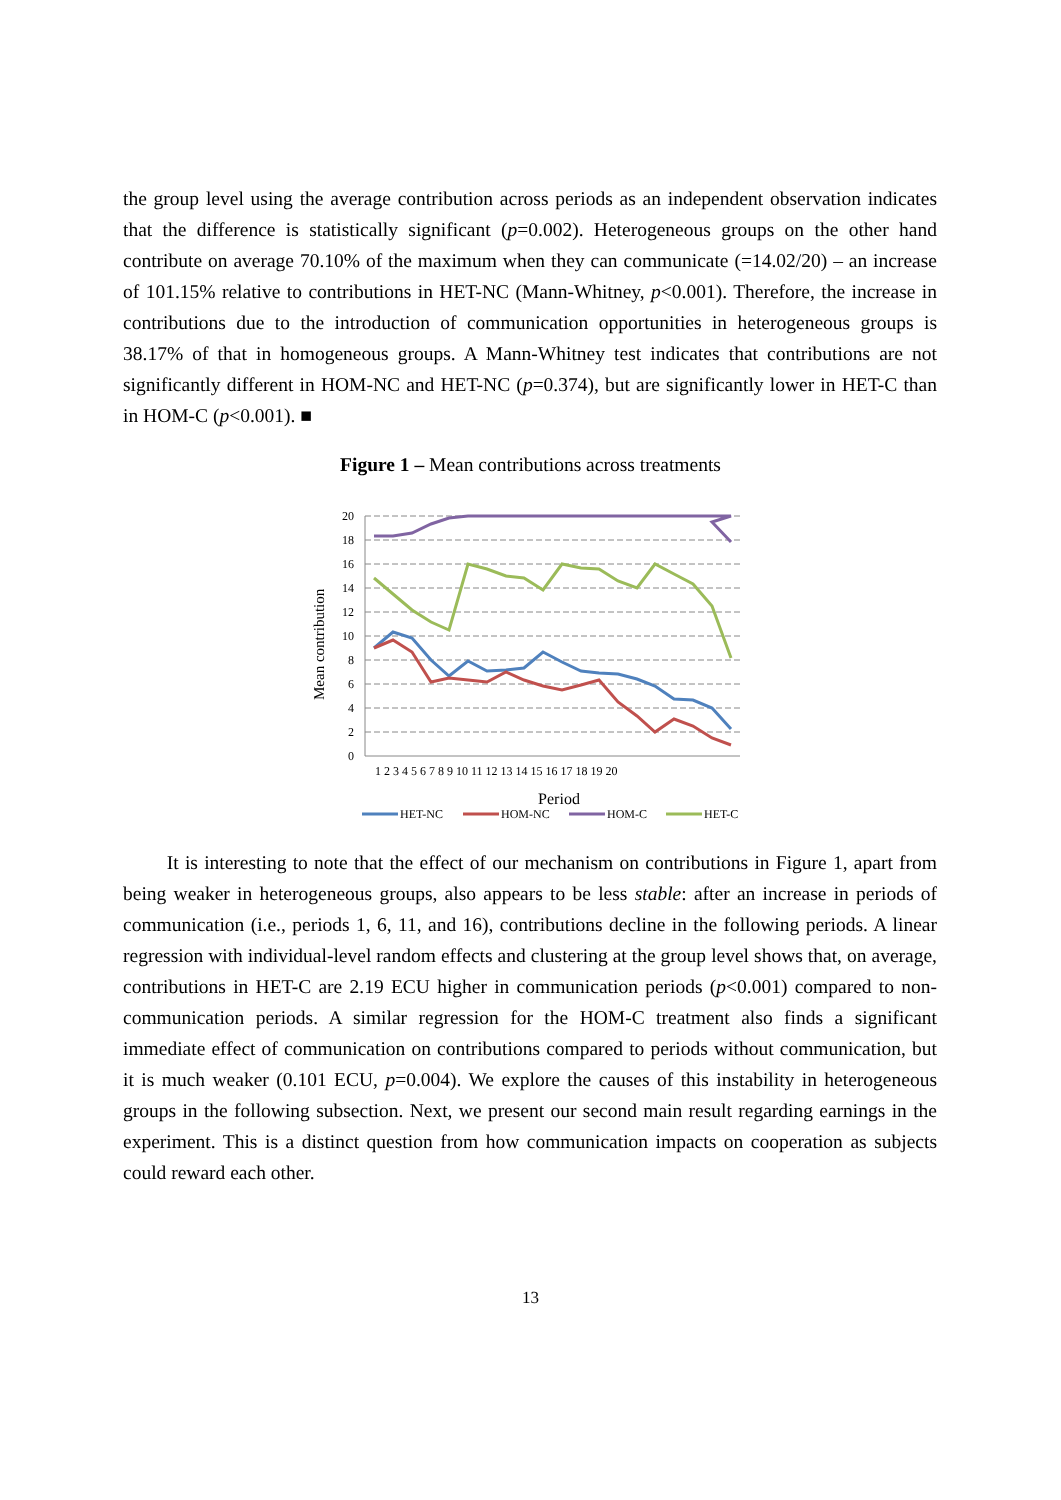the group level using the average contribution across periods as an independent observation indicates that the difference is statistically significant (p=0.002). Heterogeneous groups on the other hand contribute on average 70.10% of the maximum when they can communicate (=14.02/20) – an increase of 101.15% relative to contributions in HET-NC (Mann-Whitney, p<0.001). Therefore, the increase in contributions due to the introduction of communication opportunities in heterogeneous groups is 38.17% of that in homogeneous groups. A Mann-Whitney test indicates that contributions are not significantly different in HOM-NC and HET-NC (p=0.374), but are significantly lower in HET-C than in HOM-C (p<0.001). ■
Figure 1 – Mean contributions across treatments
20
18
16
14
12
10
8
6
4
2
0
1 2 3 4 5 6 7 8 9 10 11 12 13 14 15 16 17 18 19 20
Period
Mean contribution
HET-NC
HOM-NC
HOM-C
HET-C
It is interesting to note that the effect of our mechanism on contributions in Figure 1, apart from being weaker in heterogeneous groups, also appears to be less stable: after an increase in periods of communication (i.e., periods 1, 6, 11, and 16), contributions decline in the following periods. A linear regression with individual-level random effects and clustering at the group level shows that, on average, contributions in HET-C are 2.19 ECU higher in communication periods (p<0.001) compared to non-communication periods. A similar regression for the HOM-C treatment also finds a significant immediate effect of communication on contributions compared to periods without communication, but it is much weaker (0.101 ECU, p=0.004). We explore the causes of this instability in heterogeneous groups in the following subsection. Next, we present our second main result regarding earnings in the experiment. This is a distinct question from how communication impacts on cooperation as subjects could reward each other.
13